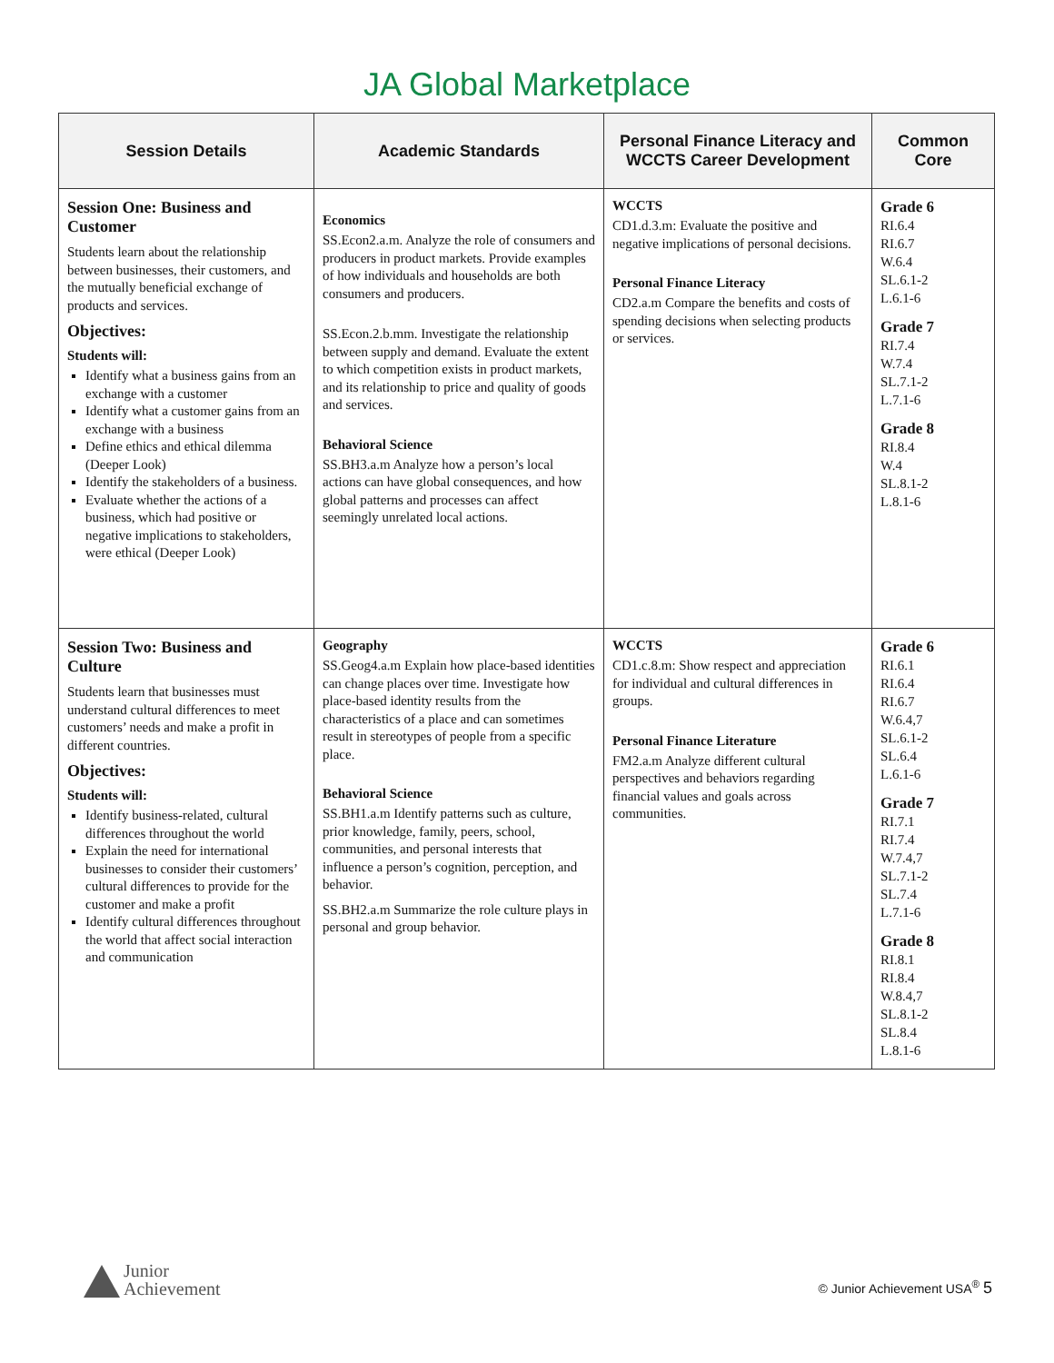JA Global Marketplace
| Session Details | Academic Standards | Personal Finance Literacy and WCCTS Career Development | Common Core |
| --- | --- | --- | --- |
| Session One: Business and Customer Students learn about the relationship between businesses, their customers, and the mutually beneficial exchange of products and services. Objectives: Students will: Identify what a business gains from an exchange with a customer Identify what a customer gains from an exchange with a business Define ethics and ethical dilemma (Deeper Look) Identify the stakeholders of a business. Evaluate whether the actions of a business, which had positive or negative implications to stakeholders, were ethical (Deeper Look) | Economics SS.Econ2.a.m. Analyze the role of consumers and producers in product markets. Provide examples of how individuals and households are both consumers and producers. SS.Econ.2.b.mm. Investigate the relationship between supply and demand. Evaluate the extent to which competition exists in product markets, and its relationship to price and quality of goods and services. Behavioral Science SS.BH3.a.m Analyze how a person’s local actions can have global consequences, and how global patterns and processes can affect seemingly unrelated local actions. | WCCTS CD1.d.3.m: Evaluate the positive and negative implications of personal decisions. Personal Finance Literacy CD2.a.m Compare the benefits and costs of spending decisions when selecting products or services. | Grade 6 RI.6.4 RI.6.7 W.6.4 SL.6.1-2 L.6.1-6 Grade 7 RI.7.4 W.7.4 SL.7.1-2 L.7.1-6 Grade 8 RI.8.4 W.4 SL.8.1-2 L.8.1-6 |
| Session Two: Business and Culture Students learn that businesses must understand cultural differences to meet customers’ needs and make a profit in different countries. Objectives: Students will: Identify business-related, cultural differences throughout the world Explain the need for international businesses to consider their customers’ cultural differences to provide for the customer and make a profit Identify cultural differences throughout the world that affect social interaction and communication | Geography SS.Geog4.a.m Explain how place-based identities can change places over time. Investigate how place-based identity results from the characteristics of a place and can sometimes result in stereotypes of people from a specific place. Behavioral Science SS.BH1.a.m Identify patterns such as culture, prior knowledge, family, peers, school, communities, and personal interests that influence a person’s cognition, perception, and behavior. SS.BH2.a.m Summarize the role culture plays in personal and group behavior. | WCCTS CD1.c.8.m: Show respect and appreciation for individual and cultural differences in groups. Personal Finance Literature FM2.a.m Analyze different cultural perspectives and behaviors regarding financial values and goals across communities. | Grade 6 RI.6.1 RI.6.4 RI.6.7 W.6.4,7 SL.6.1-2 SL.6.4 L.6.1-6 Grade 7 RI.7.1 RI.7.4 W.7.4,7 SL.7.1-2 SL.7.4 L.7.1-6 Grade 8 RI.8.1 RI.8.4 W.8.4,7 SL.8.1-2 SL.8.4 L.8.1-6 |
Junior
Achievement
© Junior Achievement USA<sup>®</sup> 5